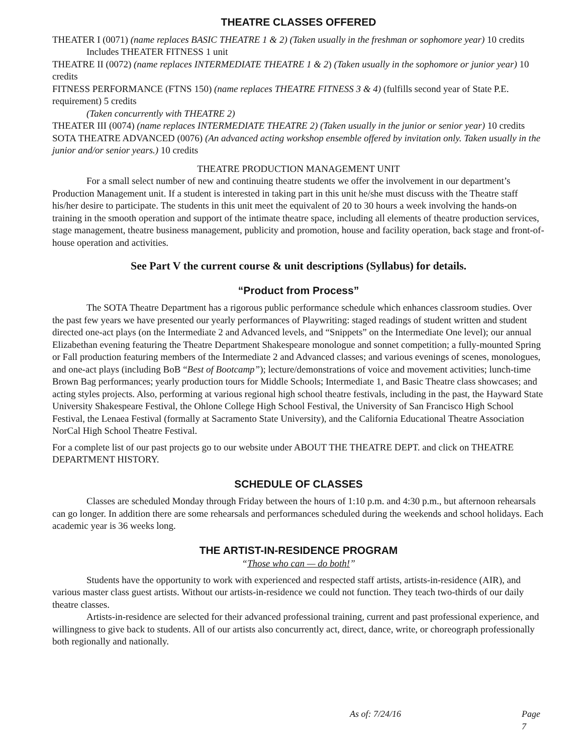THEATRE CLASSES OFFERED
THEATER I (0071) (name replaces BASIC THEATRE 1 & 2) (Taken usually in the freshman or sophomore year) 10 credits
Includes THEATER FITNESS 1 unit
THEATRE II (0072) (name replaces INTERMEDIATE THEATRE 1 & 2) (Taken usually in the sophomore or junior year) 10 credits
FITNESS PERFORMANCE (FTNS 150) (name replaces THEATRE FITNESS 3 & 4) (fulfills second year of State P.E. requirement) 5 credits
(Taken concurrently with THEATRE 2)
THEATER III (0074) (name replaces INTERMEDIATE THEATRE 2) (Taken usually in the junior or senior year) 10 credits
SOTA THEATRE ADVANCED (0076) (An advanced acting workshop ensemble offered by invitation only. Taken usually in the junior and/or senior years.) 10 credits
THEATRE PRODUCTION MANAGEMENT UNIT
For a small select number of new and continuing theatre students we offer the involvement in our department’s Production Management unit. If a student is interested in taking part in this unit he/she must discuss with the Theatre staff his/her desire to participate. The students in this unit meet the equivalent of 20 to 30 hours a week involving the hands-on training in the smooth operation and support of the intimate theatre space, including all elements of theatre production services, stage management, theatre business management, publicity and promotion, house and facility operation, back stage and front-of-house operation and activities.
See Part V the current course & unit descriptions (Syllabus) for details.
“Product from Process”
The SOTA Theatre Department has a rigorous public performance schedule which enhances classroom studies. Over the past few years we have presented our yearly performances of Playwriting: staged readings of student written and student directed one-act plays (on the Intermediate 2 and Advanced levels, and “Snippets” on the Intermediate One level); our annual Elizabethan evening featuring the Theatre Department Shakespeare monologue and sonnet competition; a fully-mounted Spring or Fall production featuring members of the Intermediate 2 and Advanced classes; and various evenings of scenes, monologues, and one-act plays (including BoB “Best of Bootcamp”); lecture/demonstrations of voice and movement activities; lunch-time Brown Bag performances; yearly production tours for Middle Schools; Intermediate 1, and Basic Theatre class showcases; and acting styles projects. Also, performing at various regional high school theatre festivals, including in the past, the Hayward State University Shakespeare Festival, the Ohlone College High School Festival, the University of San Francisco High School Festival, the Lenaea Festival (formally at Sacramento State University), and the California Educational Theatre Association NorCal High School Theatre Festival.
For a complete list of our past projects go to our website under ABOUT THE THEATRE DEPT. and click on THEATRE DEPARTMENT HISTORY.
SCHEDULE OF CLASSES
Classes are scheduled Monday through Friday between the hours of 1:10 p.m. and 4:30 p.m., but afternoon rehearsals can go longer. In addition there are some rehearsals and performances scheduled during the weekends and school holidays. Each academic year is 36 weeks long.
THE ARTIST-IN-RESIDENCE PROGRAM
“Those who can — do both!”
Students have the opportunity to work with experienced and respected staff artists, artists-in-residence (AIR), and various master class guest artists. Without our artists-in-residence we could not function. They teach two-thirds of our daily theatre classes.
Artists-in-residence are selected for their advanced professional training, current and past professional experience, and willingness to give back to students. All of our artists also concurrently act, direct, dance, write, or choreograph professionally both regionally and nationally.
As of: 7/24/16 Page 7